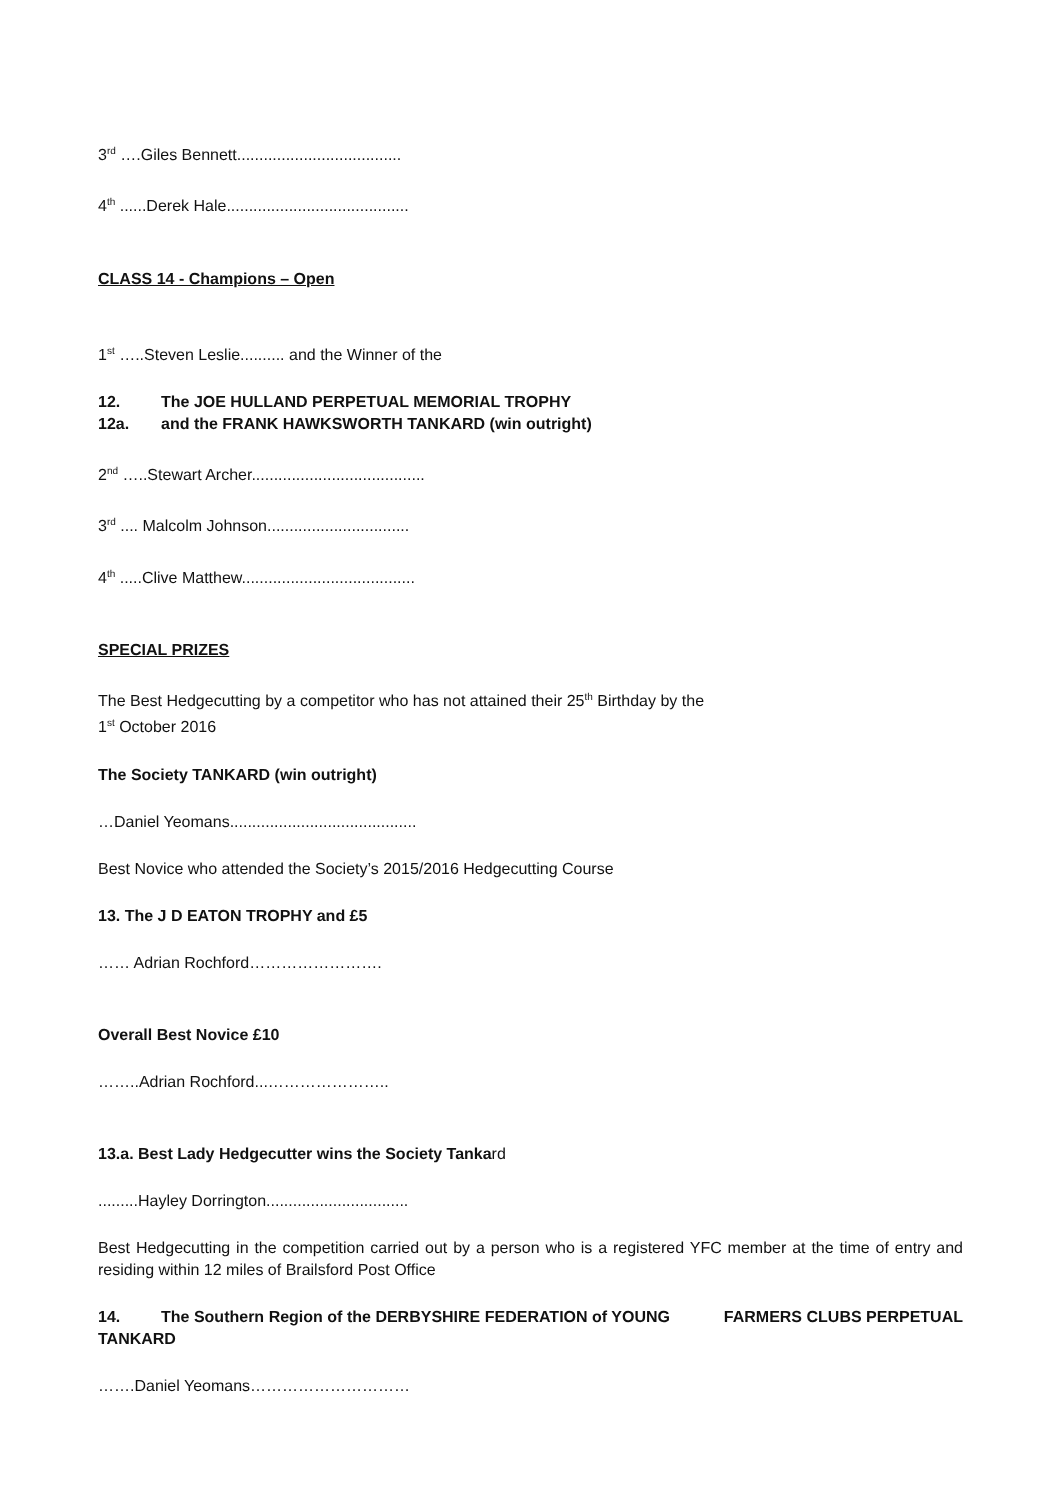3<sup>rd</sup> ….Giles Bennett.....................................
4<sup>th</sup> ......Derek Hale.........................................
CLASS 14 - Champions – Open
1<sup>st</sup> …..Steven Leslie.......... and the Winner of the
12. The JOE HULLAND PERPETUAL MEMORIAL TROPHY
12a. and the FRANK HAWKSWORTH TANKARD (win outright)
2<sup>nd</sup> …..Stewart Archer.......................................
3<sup>rd</sup> .... Malcolm Johnson................................
4<sup>th</sup> .....Clive Matthew.......................................
SPECIAL PRIZES
The Best Hedgecutting by a competitor who has not attained their 25<sup>th</sup> Birthday by the
1<sup>st</sup> October 2016
The Society TANKARD (win outright)
…Daniel Yeomans..........................................
Best Novice who attended the Society’s 2015/2016 Hedgecutting Course
13. The J D EATON TROPHY and £5
…… Adrian Rochford…………………….
Overall Best Novice £10
……..Adrian Rochford...…………………..
13.a. Best Lady Hedgecutter wins the Society Tankard
.........Hayley Dorrington................................
Best Hedgecutting in the competition carried out by a person who is a registered YFC member at the time of entry and residing within 12 miles of Brailsford Post Office
14. The Southern Region of the DERBYSHIRE FEDERATION of YOUNG FARMERS CLUBS PERPETUAL TANKARD
…….Daniel Yeomans…………………………